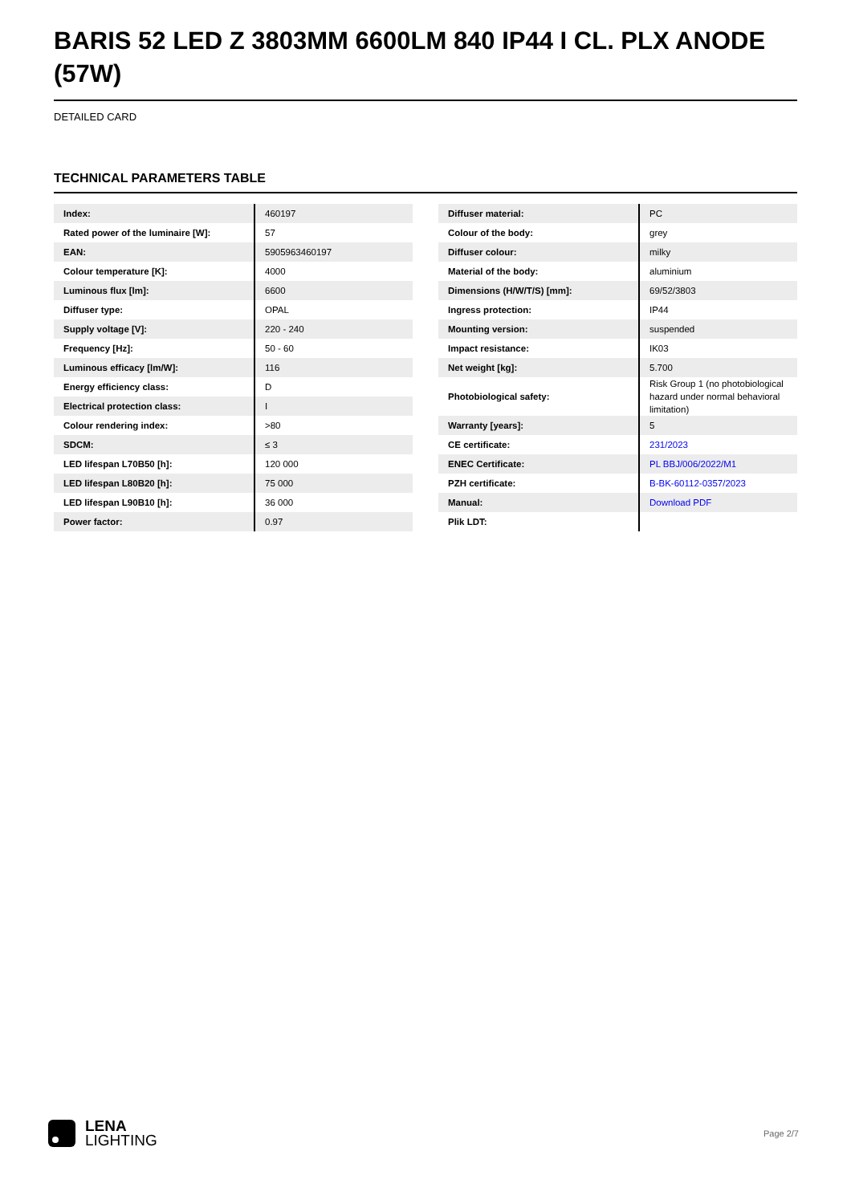BARIS 52 LED Z 3803MM 6600LM 840 IP44 I CL. PLX ANODE (57W)
DETAILED CARD
TECHNICAL PARAMETERS TABLE
| Index: | 460197 |
| Rated power of the luminaire [W]: | 57 |
| EAN: | 5905963460197 |
| Colour temperature [K]: | 4000 |
| Luminous flux [lm]: | 6600 |
| Diffuser type: | OPAL |
| Supply voltage [V]: | 220 - 240 |
| Frequency [Hz]: | 50 - 60 |
| Luminous efficacy [lm/W]: | 116 |
| Energy efficiency class: | D |
| Electrical protection class: | I |
| Colour rendering index: | >80 |
| SDCM: | ≤ 3 |
| LED lifespan L70B50 [h]: | 120 000 |
| LED lifespan L80B20 [h]: | 75 000 |
| LED lifespan L90B10 [h]: | 36 000 |
| Power factor: | 0.97 |
| Diffuser material: | PC |
| Colour of the body: | grey |
| Diffuser colour: | milky |
| Material of the body: | aluminium |
| Dimensions (H/W/T/S) [mm]: | 69/52/3803 |
| Ingress protection: | IP44 |
| Mounting version: | suspended |
| Impact resistance: | IK03 |
| Net weight [kg]: | 5.700 |
| Photobiological safety: | Risk Group 1 (no photobiological hazard under normal behavioral limitation) |
| Warranty [years]: | 5 |
| CE certificate: | 231/2023 |
| ENEC Certificate: | PL BBJ/006/2022/M1 |
| PZH certificate: | B-BK-60112-0357/2023 |
| Manual: | Download PDF |
| Plik LDT: | |
LENA
LIGHTING
Page 2/7